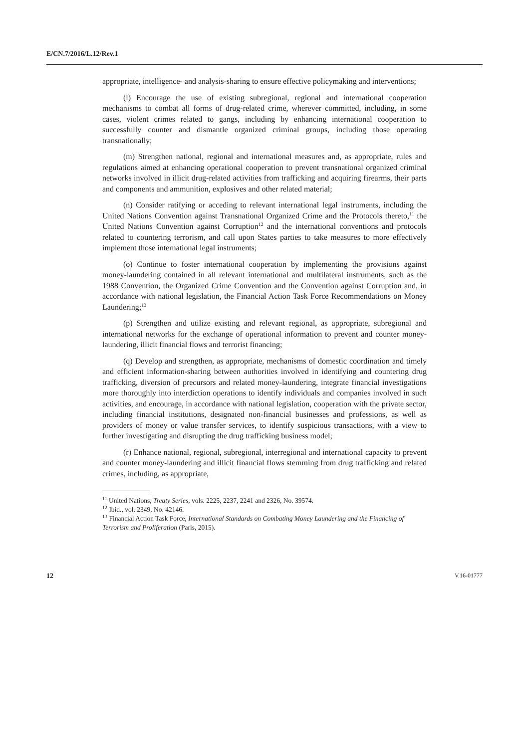E/CN.7/2016/L.12/Rev.1
appropriate, intelligence- and analysis-sharing to ensure effective policymaking and interventions;
(l) Encourage the use of existing subregional, regional and international cooperation mechanisms to combat all forms of drug-related crime, wherever committed, including, in some cases, violent crimes related to gangs, including by enhancing international cooperation to successfully counter and dismantle organized criminal groups, including those operating transnationally;
(m) Strengthen national, regional and international measures and, as appropriate, rules and regulations aimed at enhancing operational cooperation to prevent transnational organized criminal networks involved in illicit drug-related activities from trafficking and acquiring firearms, their parts and components and ammunition, explosives and other related material;
(n) Consider ratifying or acceding to relevant international legal instruments, including the United Nations Convention against Transnational Organized Crime and the Protocols thereto,<sup>11</sup> the United Nations Convention against Corruption<sup>12</sup> and the international conventions and protocols related to countering terrorism, and call upon States parties to take measures to more effectively implement those international legal instruments;
(o) Continue to foster international cooperation by implementing the provisions against money-laundering contained in all relevant international and multilateral instruments, such as the 1988 Convention, the Organized Crime Convention and the Convention against Corruption and, in accordance with national legislation, the Financial Action Task Force Recommendations on Money Laundering;<sup>13</sup>
(p) Strengthen and utilize existing and relevant regional, as appropriate, subregional and international networks for the exchange of operational information to prevent and counter money-laundering, illicit financial flows and terrorist financing;
(q) Develop and strengthen, as appropriate, mechanisms of domestic coordination and timely and efficient information-sharing between authorities involved in identifying and countering drug trafficking, diversion of precursors and related money-laundering, integrate financial investigations more thoroughly into interdiction operations to identify individuals and companies involved in such activities, and encourage, in accordance with national legislation, cooperation with the private sector, including financial institutions, designated non-financial businesses and professions, as well as providers of money or value transfer services, to identify suspicious transactions, with a view to further investigating and disrupting the drug trafficking business model;
(r) Enhance national, regional, subregional, interregional and international capacity to prevent and counter money-laundering and illicit financial flows stemming from drug trafficking and related crimes, including, as appropriate,
<sup>11</sup> United Nations, Treaty Series, vols. 2225, 2237, 2241 and 2326, No. 39574.
<sup>12</sup> Ibid., vol. 2349, No. 42146.
<sup>13</sup> Financial Action Task Force, International Standards on Combating Money Laundering and the Financing of Terrorism and Proliferation (Paris, 2015).
12 V.16-01777